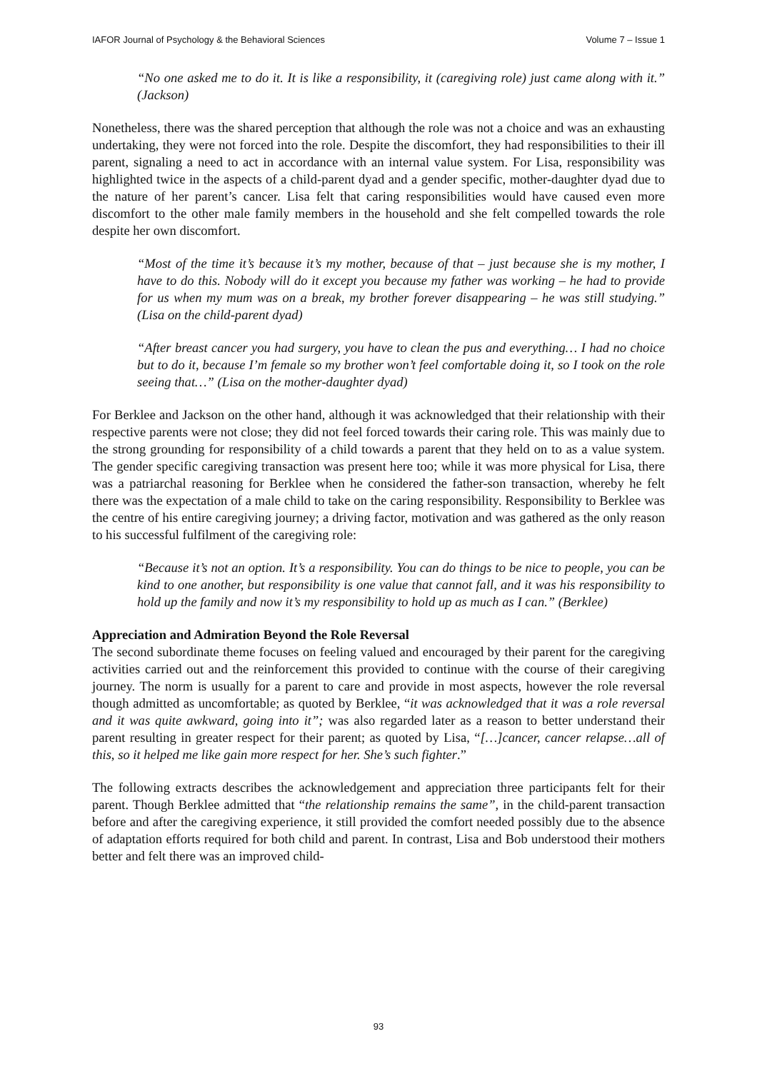IAFOR Journal of Psychology & the Behavioral Sciences Volume 7 – Issue 1
“No one asked me to do it. It is like a responsibility, it (caregiving role) just came along with it.” (Jackson)
Nonetheless, there was the shared perception that although the role was not a choice and was an exhausting undertaking, they were not forced into the role. Despite the discomfort, they had responsibilities to their ill parent, signaling a need to act in accordance with an internal value system. For Lisa, responsibility was highlighted twice in the aspects of a child-parent dyad and a gender specific, mother-daughter dyad due to the nature of her parent’s cancer. Lisa felt that caring responsibilities would have caused even more discomfort to the other male family members in the household and she felt compelled towards the role despite her own discomfort.
“Most of the time it’s because it’s my mother, because of that – just because she is my mother, I have to do this. Nobody will do it except you because my father was working – he had to provide for us when my mum was on a break, my brother forever disappearing – he was still studying.” (Lisa on the child-parent dyad)
“After breast cancer you had surgery, you have to clean the pus and everything… I had no choice but to do it, because I’m female so my brother won’t feel comfortable doing it, so I took on the role seeing that…” (Lisa on the mother-daughter dyad)
For Berklee and Jackson on the other hand, although it was acknowledged that their relationship with their respective parents were not close; they did not feel forced towards their caring role. This was mainly due to the strong grounding for responsibility of a child towards a parent that they held on to as a value system. The gender specific caregiving transaction was present here too; while it was more physical for Lisa, there was a patriarchal reasoning for Berklee when he considered the father-son transaction, whereby he felt there was the expectation of a male child to take on the caring responsibility. Responsibility to Berklee was the centre of his entire caregiving journey; a driving factor, motivation and was gathered as the only reason to his successful fulfilment of the caregiving role:
“Because it’s not an option. It’s a responsibility. You can do things to be nice to people, you can be kind to one another, but responsibility is one value that cannot fall, and it was his responsibility to hold up the family and now it’s my responsibility to hold up as much as I can.” (Berklee)
Appreciation and Admiration Beyond the Role Reversal
The second subordinate theme focuses on feeling valued and encouraged by their parent for the caregiving activities carried out and the reinforcement this provided to continue with the course of their caregiving journey. The norm is usually for a parent to care and provide in most aspects, however the role reversal though admitted as uncomfortable; as quoted by Berklee, “it was acknowledged that it was a role reversal and it was quite awkward, going into it”; was also regarded later as a reason to better understand their parent resulting in greater respect for their parent; as quoted by Lisa, “[…]cancer, cancer relapse…all of this, so it helped me like gain more respect for her. She’s such fighter.”
The following extracts describes the acknowledgement and appreciation three participants felt for their parent. Though Berklee admitted that “the relationship remains the same”, in the child-parent transaction before and after the caregiving experience, it still provided the comfort needed possibly due to the absence of adaptation efforts required for both child and parent. In contrast, Lisa and Bob understood their mothers better and felt there was an improved child-
93